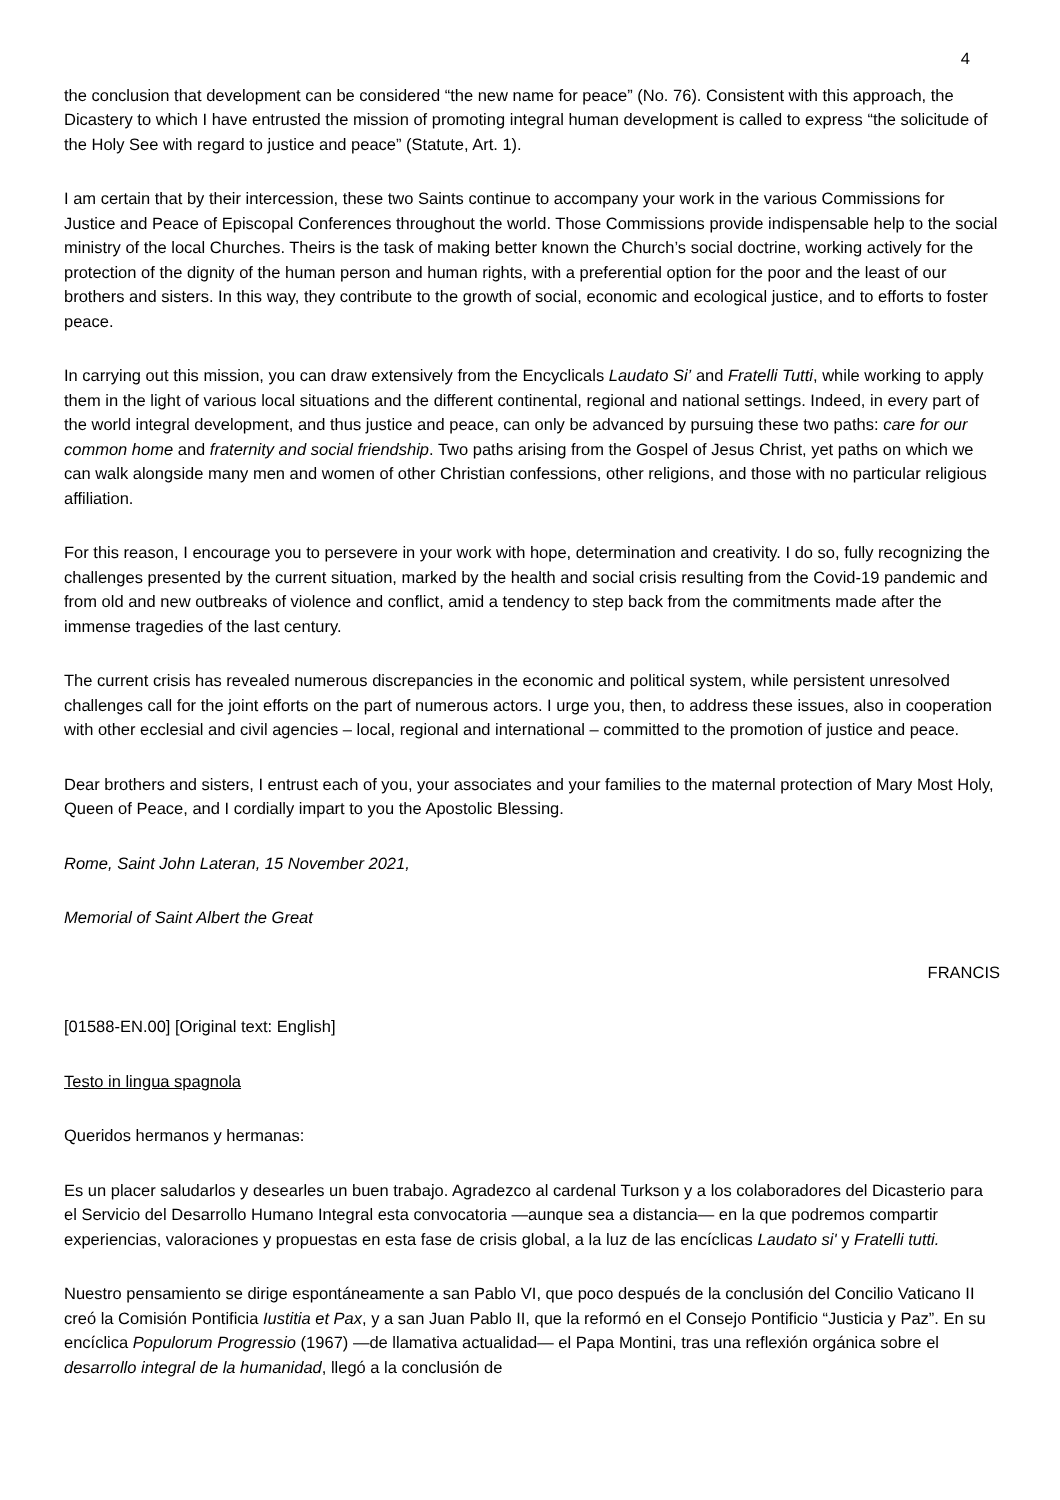4
the conclusion that development can be considered “the new name for peace” (No. 76). Consistent with this approach, the Dicastery to which I have entrusted the mission of promoting integral human development is called to express “the solicitude of the Holy See with regard to justice and peace” (Statute, Art. 1).
I am certain that by their intercession, these two Saints continue to accompany your work in the various Commissions for Justice and Peace of Episcopal Conferences throughout the world. Those Commissions provide indispensable help to the social ministry of the local Churches. Theirs is the task of making better known the Church’s social doctrine, working actively for the protection of the dignity of the human person and human rights, with a preferential option for the poor and the least of our brothers and sisters. In this way, they contribute to the growth of social, economic and ecological justice, and to efforts to foster peace.
In carrying out this mission, you can draw extensively from the Encyclicals Laudato Si’ and Fratelli Tutti, while working to apply them in the light of various local situations and the different continental, regional and national settings. Indeed, in every part of the world integral development, and thus justice and peace, can only be advanced by pursuing these two paths: care for our common home and fraternity and social friendship. Two paths arising from the Gospel of Jesus Christ, yet paths on which we can walk alongside many men and women of other Christian confessions, other religions, and those with no particular religious affiliation.
For this reason, I encourage you to persevere in your work with hope, determination and creativity. I do so, fully recognizing the challenges presented by the current situation, marked by the health and social crisis resulting from the Covid-19 pandemic and from old and new outbreaks of violence and conflict, amid a tendency to step back from the commitments made after the immense tragedies of the last century.
The current crisis has revealed numerous discrepancies in the economic and political system, while persistent unresolved challenges call for the joint efforts on the part of numerous actors. I urge you, then, to address these issues, also in cooperation with other ecclesial and civil agencies – local, regional and international – committed to the promotion of justice and peace.
Dear brothers and sisters, I entrust each of you, your associates and your families to the maternal protection of Mary Most Holy, Queen of Peace, and I cordially impart to you the Apostolic Blessing.
Rome, Saint John Lateran, 15 November 2021,
Memorial of Saint Albert the Great
FRANCIS
[01588-EN.00] [Original text: English]
Testo in lingua spagnola
Queridos hermanos y hermanas:
Es un placer saludarlos y desearles un buen trabajo. Agradezco al cardenal Turkson y a los colaboradores del Dicasterio para el Servicio del Desarrollo Humano Integral esta convocatoria —aunque sea a distancia— en la que podremos compartir experiencias, valoraciones y propuestas en esta fase de crisis global, a la luz de las encíclicas Laudato si' y Fratelli tutti.
Nuestro pensamiento se dirige espontáneamente a san Pablo VI, que poco después de la conclusión del Concilio Vaticano II creó la Comisión Pontificia Iustitia et Pax, y a san Juan Pablo II, que la reformó en el Consejo Pontificio “Justicia y Paz”. En su encíclica Populorum Progressio (1967) —de llamativa actualidad— el Papa Montini, tras una reflexión orgánica sobre el desarrollo integral de la humanidad, llegó a la conclusión de